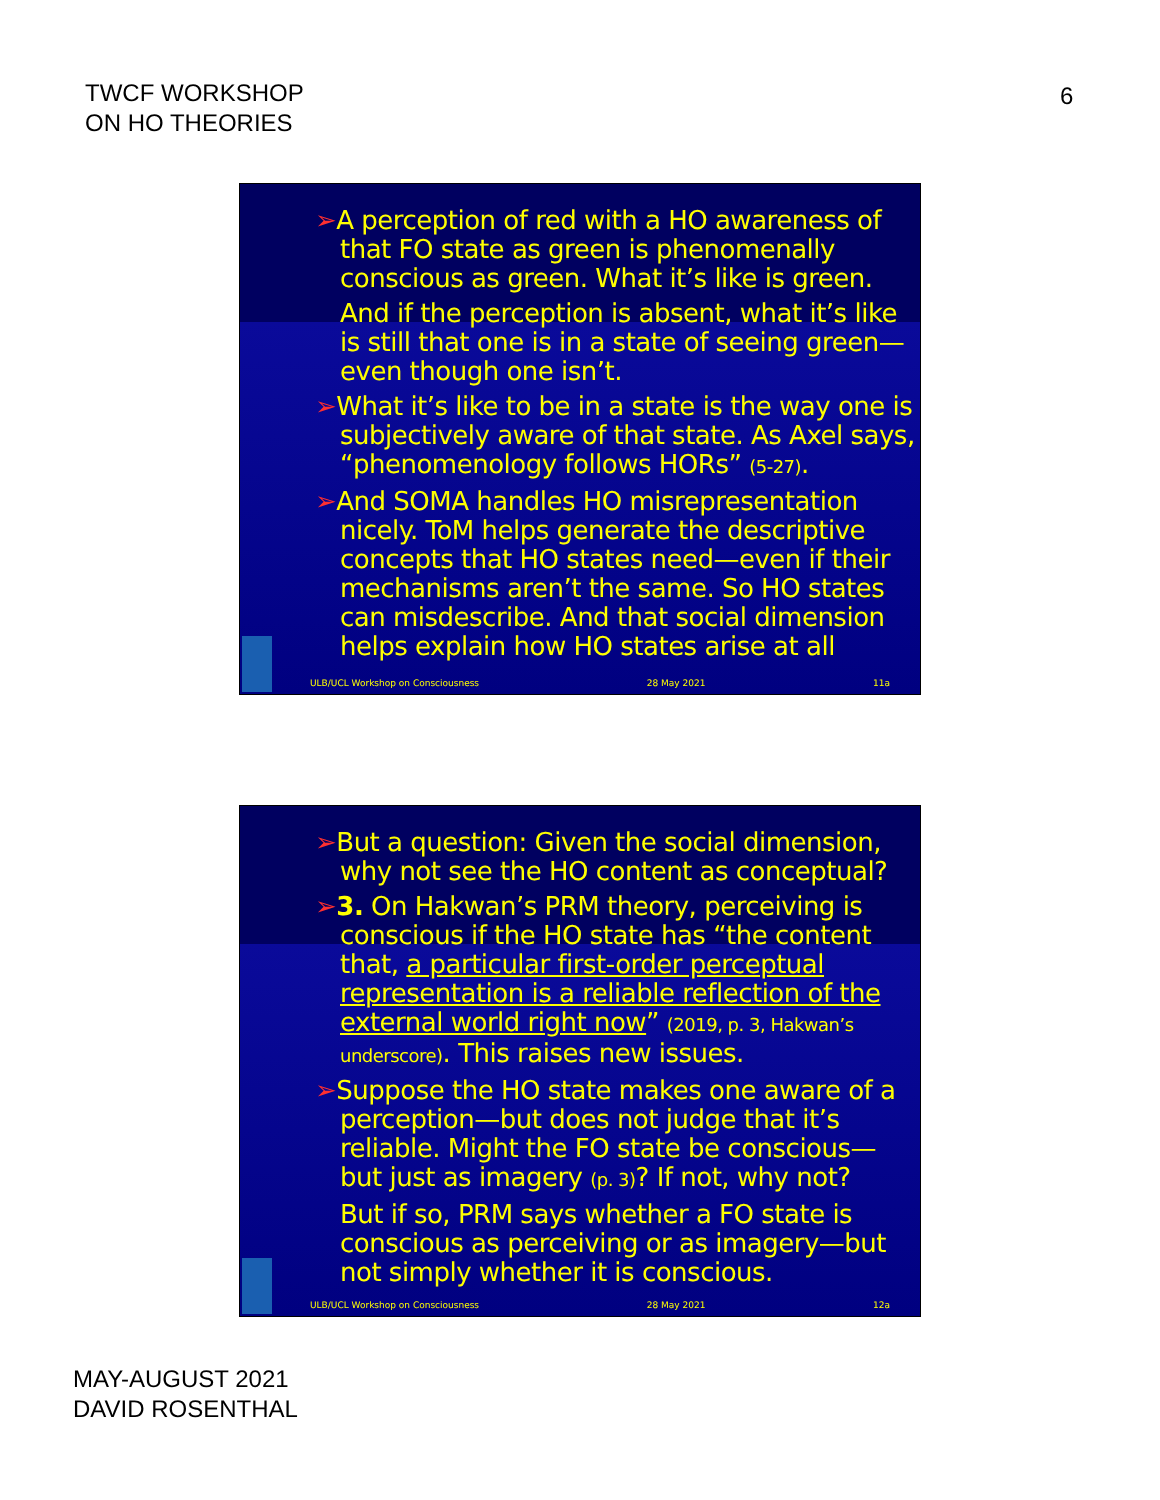TWCF WORKSHOP
ON HO THEORIES
6
➢A perception of red with a HO awareness of that FO state as green is phenomenally conscious as green. What it’s like is green.
And if the perception is absent, what it’s like is still that one is in a state of seeing green—even though one isn’t.
➢What it’s like to be in a state is the way one is subjectively aware of that state. As Axel says, “phenomenology follows HORs” (5-27).
➢And SOMA handles HO misrepresentation nicely. ToM helps generate the descriptive concepts that HO states need—even if their mechanisms aren’t the same. So HO states can misdescribe. And that social dimension helps explain how HO states arise at all
ULB/UCL Workshop on Consciousness 28 May 2021 11a
➢But a question: Given the social dimension, why not see the HO content as conceptual?
➢3. On Hakwan’s PRM theory, perceiving is conscious if the HO state has “the content that, a particular first-order perceptual representation is a reliable reflection of the external world right now” (2019, p. 3, Hakwan’s underscore). This raises new issues.
➢Suppose the HO state makes one aware of a perception—but does not judge that it’s reliable. Might the FO state be conscious—but just as imagery (p. 3)? If not, why not?
But if so, PRM says whether a FO state is conscious as perceiving or as imagery—but not simply whether it is conscious.
ULB/UCL Workshop on Consciousness 28 May 2021 12a
MAY-AUGUST 2021
DAVID ROSENTHAL